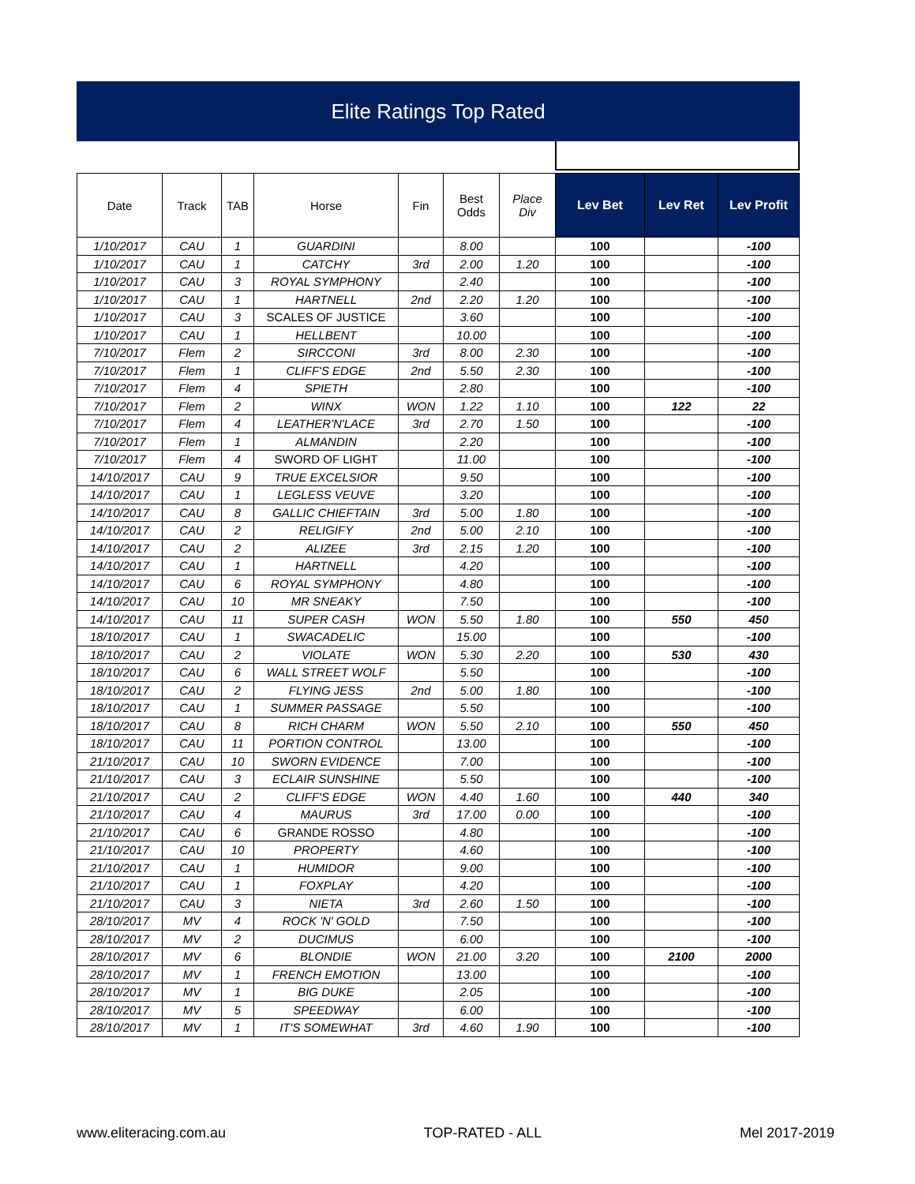Elite Ratings Top Rated
| Date | Track | TAB | Horse | Fin | Best Odds | Place Div | Lev Bet | Lev Ret | Lev Profit |
| --- | --- | --- | --- | --- | --- | --- | --- | --- | --- |
| 1/10/2017 | CAU | 1 | GUARDINI | | 8.00 | | 100 | | -100 |
| 1/10/2017 | CAU | 1 | CATCHY | 3rd | 2.00 | 1.20 | 100 | | -100 |
| 1/10/2017 | CAU | 3 | ROYAL SYMPHONY | | 2.40 | | 100 | | -100 |
| 1/10/2017 | CAU | 1 | HARTNELL | 2nd | 2.20 | 1.20 | 100 | | -100 |
| 1/10/2017 | CAU | 3 | SCALES OF JUSTICE | | 3.60 | | 100 | | -100 |
| 1/10/2017 | CAU | 1 | HELLBENT | | 10.00 | | 100 | | -100 |
| 7/10/2017 | Flem | 2 | SIRCCONI | 3rd | 8.00 | 2.30 | 100 | | -100 |
| 7/10/2017 | Flem | 1 | CLIFF'S EDGE | 2nd | 5.50 | 2.30 | 100 | | -100 |
| 7/10/2017 | Flem | 4 | SPIETH | | 2.80 | | 100 | | -100 |
| 7/10/2017 | Flem | 2 | WINX | WON | 1.22 | 1.10 | 100 | 122 | 22 |
| 7/10/2017 | Flem | 4 | LEATHER'N'LACE | 3rd | 2.70 | 1.50 | 100 | | -100 |
| 7/10/2017 | Flem | 1 | ALMANDIN | | 2.20 | | 100 | | -100 |
| 7/10/2017 | Flem | 4 | SWORD OF LIGHT | | 11.00 | | 100 | | -100 |
| 14/10/2017 | CAU | 9 | TRUE EXCELSIOR | | 9.50 | | 100 | | -100 |
| 14/10/2017 | CAU | 1 | LEGLESS VEUVE | | 3.20 | | 100 | | -100 |
| 14/10/2017 | CAU | 8 | GALLIC CHIEFTAIN | 3rd | 5.00 | 1.80 | 100 | | -100 |
| 14/10/2017 | CAU | 2 | RELIGIFY | 2nd | 5.00 | 2.10 | 100 | | -100 |
| 14/10/2017 | CAU | 2 | ALIZEE | 3rd | 2.15 | 1.20 | 100 | | -100 |
| 14/10/2017 | CAU | 1 | HARTNELL | | 4.20 | | 100 | | -100 |
| 14/10/2017 | CAU | 6 | ROYAL SYMPHONY | | 4.80 | | 100 | | -100 |
| 14/10/2017 | CAU | 10 | MR SNEAKY | | 7.50 | | 100 | | -100 |
| 14/10/2017 | CAU | 11 | SUPER CASH | WON | 5.50 | 1.80 | 100 | 550 | 450 |
| 18/10/2017 | CAU | 1 | SWACADELIC | | 15.00 | | 100 | | -100 |
| 18/10/2017 | CAU | 2 | VIOLATE | WON | 5.30 | 2.20 | 100 | 530 | 430 |
| 18/10/2017 | CAU | 6 | WALL STREET WOLF | | 5.50 | | 100 | | -100 |
| 18/10/2017 | CAU | 2 | FLYING JESS | 2nd | 5.00 | 1.80 | 100 | | -100 |
| 18/10/2017 | CAU | 1 | SUMMER PASSAGE | | 5.50 | | 100 | | -100 |
| 18/10/2017 | CAU | 8 | RICH CHARM | WON | 5.50 | 2.10 | 100 | 550 | 450 |
| 18/10/2017 | CAU | 11 | PORTION CONTROL | | 13.00 | | 100 | | -100 |
| 21/10/2017 | CAU | 10 | SWORN EVIDENCE | | 7.00 | | 100 | | -100 |
| 21/10/2017 | CAU | 3 | ECLAIR SUNSHINE | | 5.50 | | 100 | | -100 |
| 21/10/2017 | CAU | 2 | CLIFF'S EDGE | WON | 4.40 | 1.60 | 100 | 440 | 340 |
| 21/10/2017 | CAU | 4 | MAURUS | 3rd | 17.00 | 0.00 | 100 | | -100 |
| 21/10/2017 | CAU | 6 | GRANDE ROSSO | | 4.80 | | 100 | | -100 |
| 21/10/2017 | CAU | 10 | PROPERTY | | 4.60 | | 100 | | -100 |
| 21/10/2017 | CAU | 1 | HUMIDOR | | 9.00 | | 100 | | -100 |
| 21/10/2017 | CAU | 1 | FOXPLAY | | 4.20 | | 100 | | -100 |
| 21/10/2017 | CAU | 3 | NIETA | 3rd | 2.60 | 1.50 | 100 | | -100 |
| 28/10/2017 | MV | 4 | ROCK 'N' GOLD | | 7.50 | | 100 | | -100 |
| 28/10/2017 | MV | 2 | DUCIMUS | | 6.00 | | 100 | | -100 |
| 28/10/2017 | MV | 6 | BLONDIE | WON | 21.00 | 3.20 | 100 | 2100 | 2000 |
| 28/10/2017 | MV | 1 | FRENCH EMOTION | | 13.00 | | 100 | | -100 |
| 28/10/2017 | MV | 1 | BIG DUKE | | 2.05 | | 100 | | -100 |
| 28/10/2017 | MV | 5 | SPEEDWAY | | 6.00 | | 100 | | -100 |
| 28/10/2017 | MV | 1 | IT'S SOMEWHAT | 3rd | 4.60 | 1.90 | 100 | | -100 |
www.eliteracing.com.au TOP-RATED - ALL Mel 2017-2019